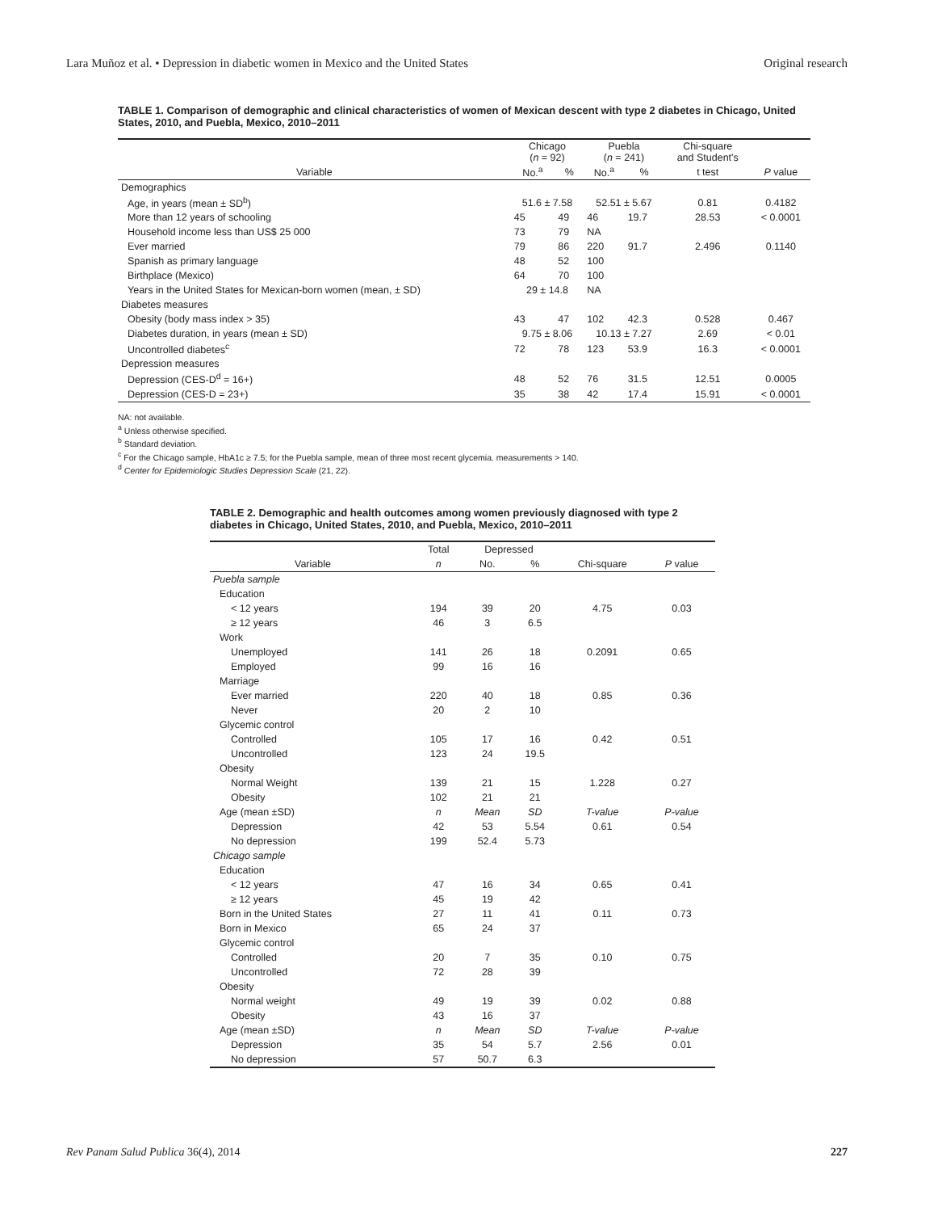Lara Muñoz et al. • Depression in diabetic women in Mexico and the United States Original research
TABLE 1. Comparison of demographic and clinical characteristics of women of Mexican descent with type 2 diabetes in Chicago, United States, 2010, and Puebla, Mexico, 2010–2011
| | Chicago ( n = 92) | | Puebla ( n = 241) | | Chi-square and Student's | |
| --- | --- | --- | --- | --- | --- | --- |
| Variable | No.<sup>a</sup> | % | No.<sup>a</sup> | % | t test | P value |
| Demographics | | | | | | |
| Age, in years (mean ± SD<sup>b</sup>) | 51.6 ± 7.58 | | 52.51 ± 5.67 | | 0.81 | 0.4182 |
| More than 12 years of schooling | 45 | 49 | 46 | 19.7 | 28.53 | < 0.0001 |
| Household income less than US$ 25 000 | 73 | 79 | NA | | | |
| Ever married | 79 | 86 | 220 | 91.7 | 2.496 | 0.1140 |
| Spanish as primary language | 48 | 52 | 100 | | | |
| Birthplace (Mexico) | 64 | 70 | 100 | | | |
| Years in the United States for Mexican-born women (mean, ± SD) | 29 ± 14.8 | | NA | | | |
| Diabetes measures | | | | | | |
| Obesity (body mass index > 35) | 43 | 47 | 102 | 42.3 | 0.528 | 0.467 |
| Diabetes duration, in years (mean ± SD) | 9.75 ± 8.06 | | 10.13 ± 7.27 | | 2.69 | < 0.01 |
| Uncontrolled diabetes<sup>c</sup> | 72 | 78 | 123 | 53.9 | 16.3 | < 0.0001 |
| Depression measures | | | | | | |
| Depression (CES-D<sup>d</sup> = 16+) | 48 | 52 | 76 | 31.5 | 12.51 | 0.0005 |
| Depression (CES-D = 23+) | 35 | 38 | 42 | 17.4 | 15.91 | < 0.0001 |
NA: not available.
<sup>a</sup> Unless otherwise specified.
<sup>b</sup> Standard deviation.
<sup>c</sup> For the Chicago sample, HbA1c ≥ 7.5; for the Puebla sample, mean of three most recent glycemia. measurements > 140.
<sup>d</sup> Center for Epidemiologic Studies Depression Scale (21, 22).
TABLE 2. Demographic and health outcomes among women previously diagnosed with type 2 diabetes in Chicago, United States, 2010, and Puebla, Mexico, 2010–2011
| | Total | Depressed | | | |
| --- | --- | --- | --- | --- | --- |
| Variable | n | No. | % | Chi-square | P value |
| Puebla sample | | | | | |
| Education | | | | | |
| < 12 years | 194 | 39 | 20 | 4.75 | 0.03 |
| ≥ 12 years | 46 | 3 | 6.5 | | |
| Work | | | | | |
| Unemployed | 141 | 26 | 18 | 0.2091 | 0.65 |
| Employed | 99 | 16 | 16 | | |
| Marriage | | | | | |
| Ever married | 220 | 40 | 18 | 0.85 | 0.36 |
| Never | 20 | 2 | 10 | | |
| Glycemic control | | | | | |
| Controlled | 105 | 17 | 16 | 0.42 | 0.51 |
| Uncontrolled | 123 | 24 | 19.5 | | |
| Obesity | | | | | |
| Normal Weight | 139 | 21 | 15 | 1.228 | 0.27 |
| Obesity | 102 | 21 | 21 | | |
| Age (mean ±SD) | n | Mean | SD | T-value | P-value |
| Depression | 42 | 53 | 5.54 | 0.61 | 0.54 |
| No depression | 199 | 52.4 | 5.73 | | |
| Chicago sample | | | | | |
| Education | | | | | |
| < 12 years | 47 | 16 | 34 | 0.65 | 0.41 |
| ≥ 12 years | 45 | 19 | 42 | | |
| Born in the United States | 27 | 11 | 41 | 0.11 | 0.73 |
| Born in Mexico | 65 | 24 | 37 | | |
| Glycemic control | | | | | |
| Controlled | 20 | 7 | 35 | 0.10 | 0.75 |
| Uncontrolled | 72 | 28 | 39 | | |
| Obesity | | | | | |
| Normal weight | 49 | 19 | 39 | 0.02 | 0.88 |
| Obesity | 43 | 16 | 37 | | |
| Age (mean ±SD) | n | Mean | SD | T-value | P-value |
| Depression | 35 | 54 | 5.7 | 2.56 | 0.01 |
| No depression | 57 | 50.7 | 6.3 | | |
Rev Panam Salud Publica 36(4), 2014 227